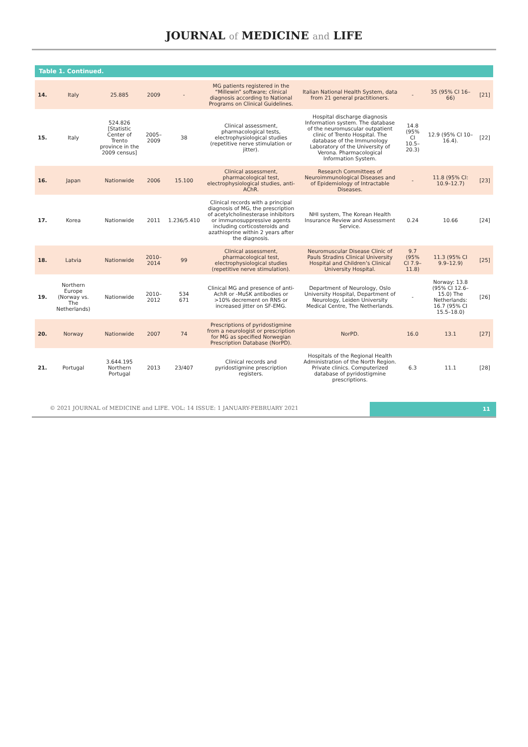JOURNAL of MEDICINE and LIFE
Table 1. Continued.
| 14. | Italy | 25.885 | 2009 | - | MG patients registered in the “Millewin” software; clinical diagnosis according to National Programs on Clinical Guidelines. | Italian National Health System, data from 21 general practitioners. | - | 35 (95% CI 16–66) | [21] |
| 15. | Italy | 524.826 [Statistic Center of Trento province in the 2009 census] | 2005–2009 | 38 | Clinical assessment, pharmacological tests, electrophysiological studies (repetitive nerve stimulation or jitter). | Hospital discharge diagnosis Information system. The database of the neuromuscular outpatient clinic of Trento Hospital. The database of the Immunology Laboratory of the University of Verona. Pharmacological Information System. | 14.8 (95% CI 10.5–20.3) | 12.9 (95% CI 10–16.4). | [22] |
| 16. | Japan | Nationwide | 2006 | 15.100 | Clinical assessment, pharmacological test, electrophysiological studies, anti- AChR. | Research Committees of Neuroimmunological Diseases and of Epidemiology of Intractable Diseases. | - | 11.8 (95% CI: 10.9–12.7) | [23] |
| 17. | Korea | Nationwide | 2011 | 1.236/5.410 | Clinical records with a principal diagnosis of MG, the prescription of acetylcholinesterase inhibitors or immunosuppressive agents including corticosteroids and azathioprine within 2 years after the diagnosis. | NHI system, The Korean Health Insurance Review and Assessment Service. | 0.24 | 10.66 | [24] |
| 18. | Latvia | Nationwide | 2010–2014 | 99 | Clinical assessment, pharmacological test, electrophysiological studies (repetitive nerve stimulation). | Neuromuscular Disease Clinic of Pauls Stradins Clinical University Hospital and Children’s Clinical University Hospital. | 9.7 (95% CI 7.9–11.8) | 11.3 (95% CI 9.9–12.9) | [25] |
| 19. | Northern Europe (Norway vs. The Netherlands) | Nationwide | 2010–2012 | 534 671 | Clinical MG and presence of anti-AchR or -MuSK antibodies or >10% decrement on RNS or increased jitter on SF-EMG. | Department of Neurology, Oslo University Hospital, Department of Neurology, Leiden University Medical Centre, The Netherlands. | - | Norway: 13.8 (95% CI 12.6–15.0) The Netherlands: 16.7 (95% CI 15.5–18.0) | [26] |
| 20. | Norway | Nationwide | 2007 | 74 | Prescriptions of pyridostigmine from a neurologist or prescription for MG as specified Norwegian Prescription Database (NorPD). | NorPD. | 16.0 | 13.1 | [27] |
| 21. | Portugal | 3.644.195 Northern Portugal | 2013 | 23/407 | Clinical records and pyridostigmine prescription registers. | Hospitals of the Regional Health Administration of the North Region. Private clinics. Computerized database of pyridostigmine prescriptions. | 6.3 | 11.1 | [28] |
© 2021 JOURNAL of MEDICINE and LIFE. VOL: 14 ISSUE: 1 JANUARY-FEBRUARY 2021
11